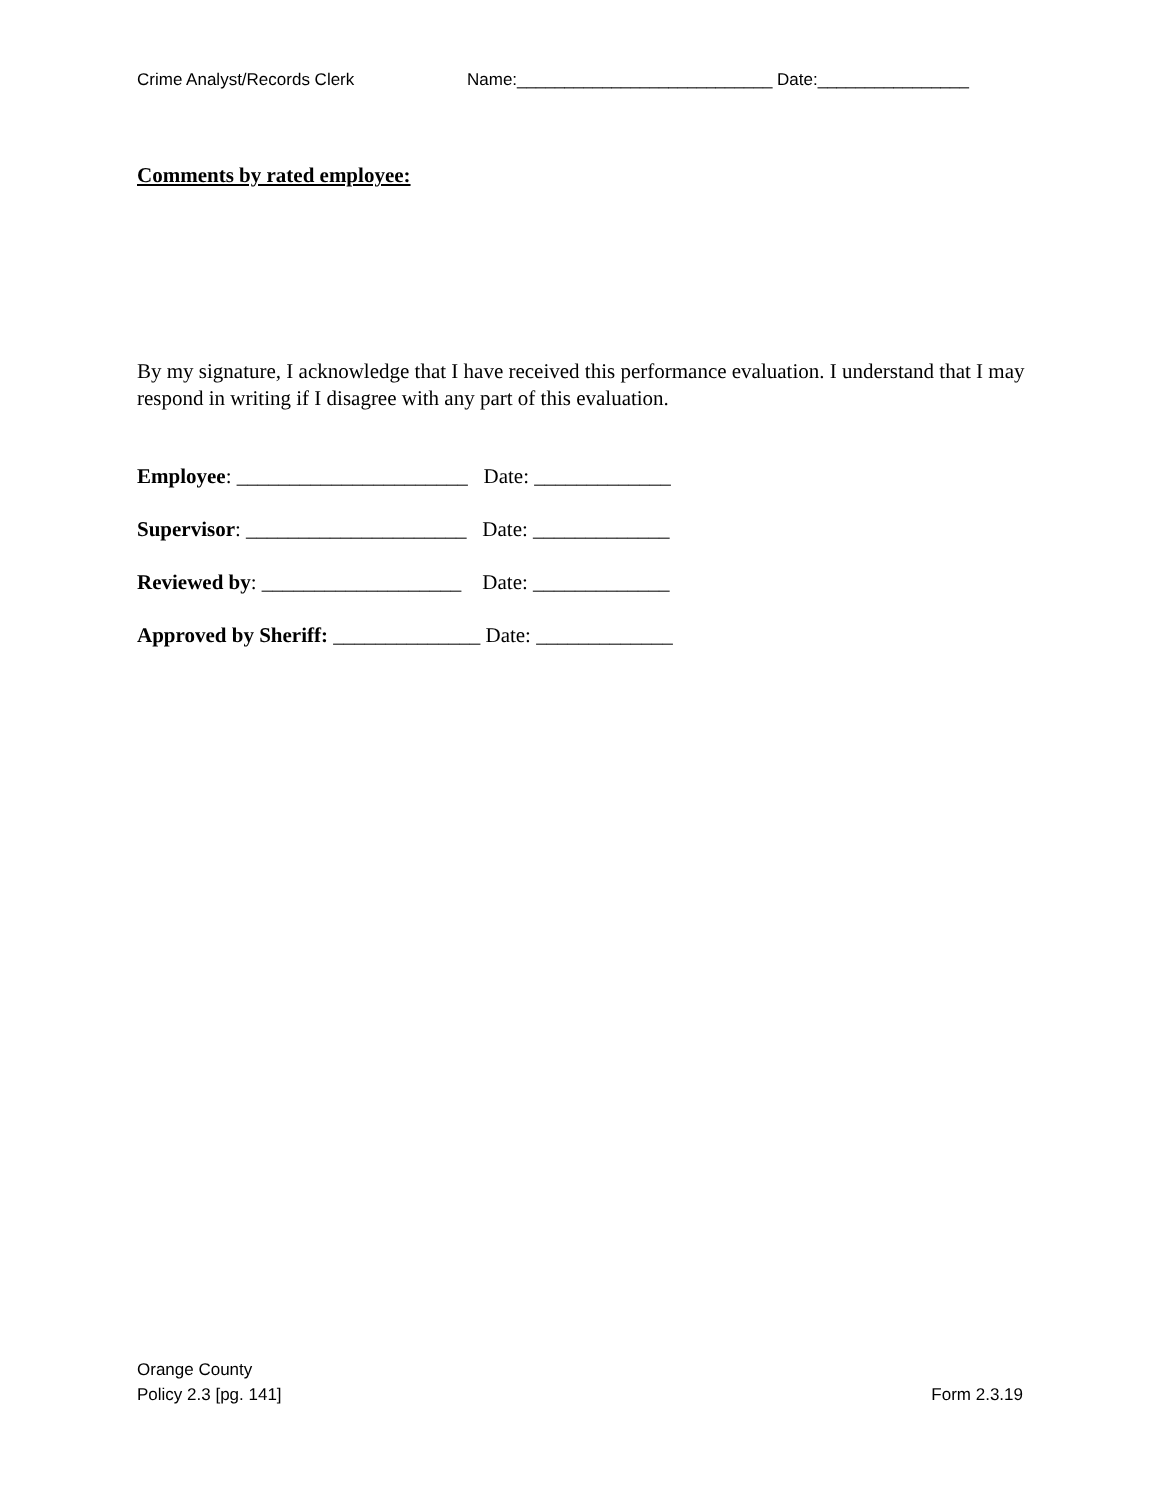Crime Analyst/Records Clerk Name:___________________________ Date:________________
Comments by rated employee:
By my signature, I acknowledge that I have received this performance evaluation. I understand that I may respond in writing if I disagree with any part of this evaluation.
Employee: ______________________ Date: _____________
Supervisor: _____________________ Date: _____________
Reviewed by: ___________________ Date: _____________
Approved by Sheriff: ______________ Date: _____________
Orange County
Policy 2.3 [pg. 141]
Form 2.3.19